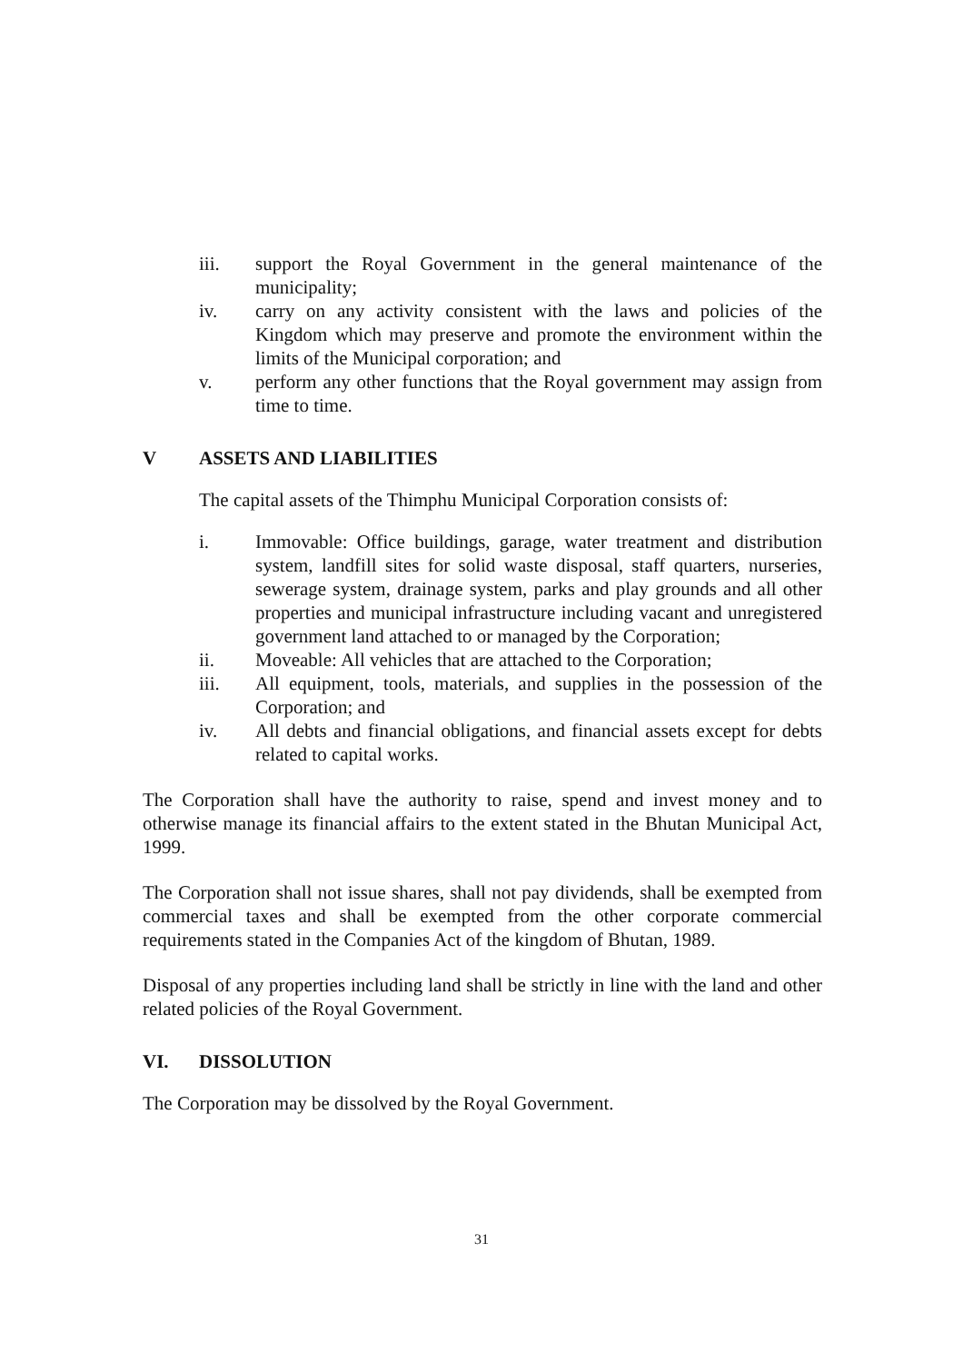iii. support the Royal Government in the general maintenance of the municipality;
iv. carry on any activity consistent with the laws and policies of the Kingdom which may preserve and promote the environment within the limits of the Municipal corporation; and
v. perform any other functions that the Royal government may assign from time to time.
V ASSETS AND LIABILITIES
The capital assets of the Thimphu Municipal Corporation consists of:
i. Immovable: Office buildings, garage, water treatment and distribution system, landfill sites for solid waste disposal, staff quarters, nurseries, sewerage system, drainage system, parks and play grounds and all other properties and municipal infrastructure including vacant and unregistered government land attached to or managed by the Corporation;
ii. Moveable: All vehicles that are attached to the Corporation;
iii. All equipment, tools, materials, and supplies in the possession of the Corporation; and
iv. All debts and financial obligations, and financial assets except for debts related to capital works.
The Corporation shall have the authority to raise, spend and invest money and to otherwise manage its financial affairs to the extent stated in the Bhutan Municipal Act, 1999.
The Corporation shall not issue shares, shall not pay dividends, shall be exempted from commercial taxes and shall be exempted from the other corporate commercial requirements stated in the Companies Act of the kingdom of Bhutan, 1989.
Disposal of any properties including land shall be strictly in line with the land and other related policies of the Royal Government.
VI. DISSOLUTION
The Corporation may be dissolved by the Royal Government.
31